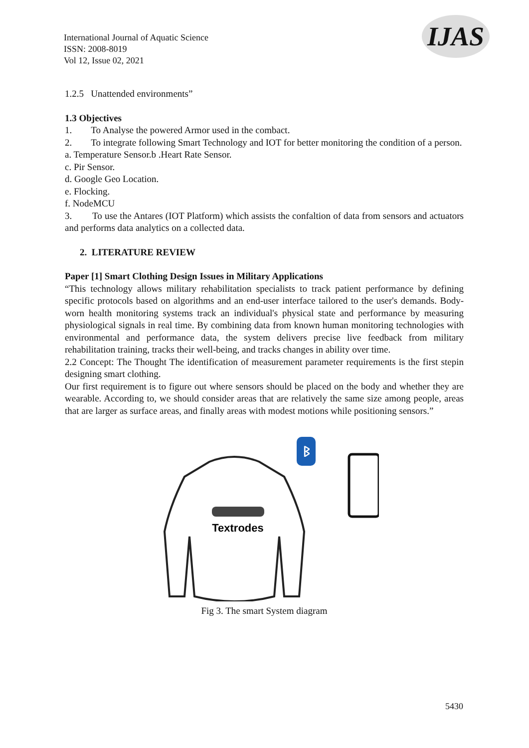International Journal of Aquatic Science
ISSN: 2008-8019
Vol 12, Issue 02, 2021
IJAS
1.2.5 Unattended environments”
1.3 Objectives
1. To Analyse the powered Armor used in the combact.
2. To integrate following Smart Technology and IOT for better monitoring the condition of a person.
a. Temperature Sensor.b .Heart Rate Sensor.
c. Pir Sensor.
d. Google Geo Location.
e. Flocking.
f. NodeMCU
3. To use the Antares (IOT Platform) which assists the confaltion of data from sensors and actuators and performs data analytics on a collected data.
2. LITERATURE REVIEW
Paper [1] Smart Clothing Design Issues in Military Applications
“This technology allows military rehabilitation specialists to track patient performance by defining specific protocols based on algorithms and an end-user interface tailored to the user's demands. Body-worn health monitoring systems track an individual's physical state and performance by measuring physiological signals in real time. By combining data from known human monitoring technologies with environmental and performance data, the system delivers precise live feedback from military rehabilitation training, tracks their well-being, and tracks changes in ability over time.
2.2 Concept: The Thought The identification of measurement parameter requirements is the first stepin designing smart clothing.
Our first requirement is to figure out where sensors should be placed on the body and whether they are wearable. According to, we should consider areas that are relatively the same size among people, areas that are larger as surface areas, and finally areas with modest motions while positioning sensors.”
Textrodes
ᛒ
Fig 3. The smart System diagram
5430